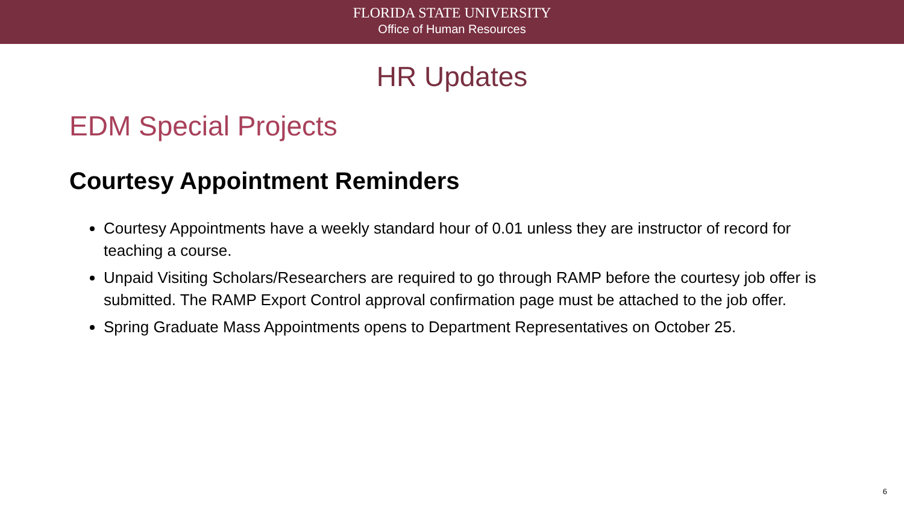FLORIDA STATE UNIVERSITY
Office of Human Resources
HR Updates
EDM Special Projects
Courtesy Appointment Reminders
Courtesy Appointments have a weekly standard hour of 0.01 unless they are instructor of record for teaching a course.
Unpaid Visiting Scholars/Researchers are required to go through RAMP before the courtesy job offer is submitted. The RAMP Export Control approval confirmation page must be attached to the job offer.
Spring Graduate Mass Appointments opens to Department Representatives on October 25.
6